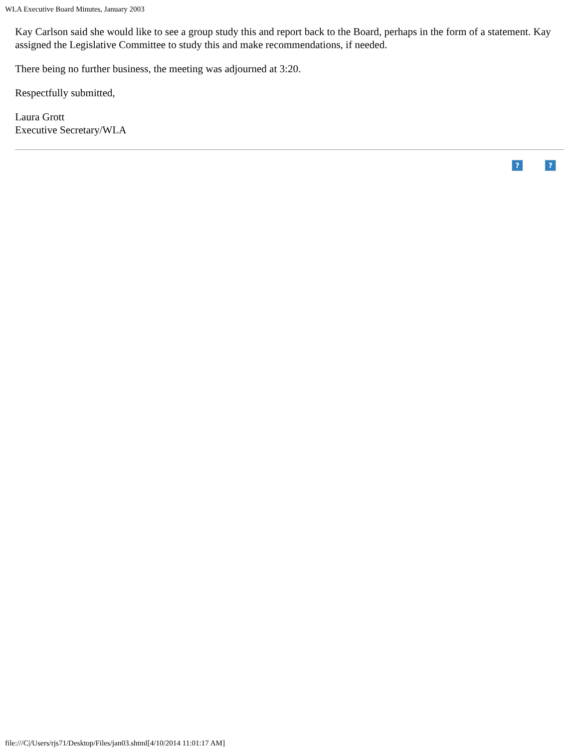WLA Executive Board Minutes, January 2003
Kay Carlson said she would like to see a group study this and report back to the Board, perhaps in the form of a statement. Kay assigned the Legislative Committee to study this and make recommendations, if needed.
There being no further business, the meeting was adjourned at 3:20.
Respectfully submitted,
Laura Grott
Executive Secretary/WLA
??
file:///C|/Users/rjs71/Desktop/Files/jan03.shtml[4/10/2014 11:01:17 AM]